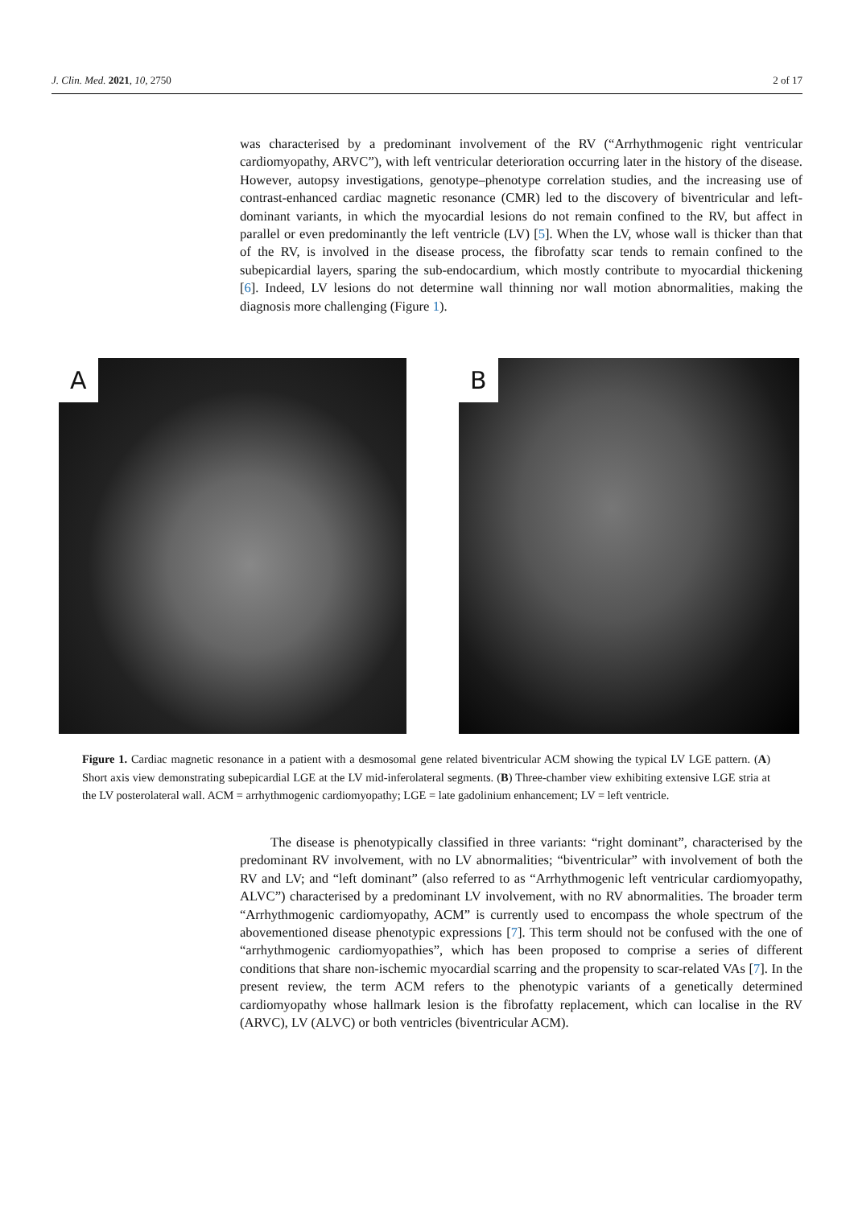J. Clin. Med. 2021, 10, 2750 2 of 17
was characterised by a predominant involvement of the RV (“Arrhythmogenic right ventricular cardiomyopathy, ARVC”), with left ventricular deterioration occurring later in the history of the disease. However, autopsy investigations, genotype–phenotype correlation studies, and the increasing use of contrast-enhanced cardiac magnetic resonance (CMR) led to the discovery of biventricular and left-dominant variants, in which the myocardial lesions do not remain confined to the RV, but affect in parallel or even predominantly the left ventricle (LV) [5]. When the LV, whose wall is thicker than that of the RV, is involved in the disease process, the fibrofatty scar tends to remain confined to the subepicardial layers, sparing the sub-endocardium, which mostly contribute to myocardial thickening [6]. Indeed, LV lesions do not determine wall thinning nor wall motion abnormalities, making the diagnosis more challenging (Figure 1).
A
B
Figure 1. Cardiac magnetic resonance in a patient with a desmosomal gene related biventricular ACM showing the typical LV LGE pattern. (A) Short axis view demonstrating subepicardial LGE at the LV mid-inferolateral segments. (B) Three-chamber view exhibiting extensive LGE stria at the LV posterolateral wall. ACM = arrhythmogenic cardiomyopathy; LGE = late gadolinium enhancement; LV = left ventricle.
The disease is phenotypically classified in three variants: “right dominant”, characterised by the predominant RV involvement, with no LV abnormalities; “biventricular” with involvement of both the RV and LV; and “left dominant” (also referred to as “Arrhythmogenic left ventricular cardiomyopathy, ALVC”) characterised by a predominant LV involvement, with no RV abnormalities. The broader term “Arrhythmogenic cardiomyopathy, ACM” is currently used to encompass the whole spectrum of the abovementioned disease phenotypic expressions [7]. This term should not be confused with the one of “arrhythmogenic cardiomyopathies”, which has been proposed to comprise a series of different conditions that share non-ischemic myocardial scarring and the propensity to scar-related VAs [7]. In the present review, the term ACM refers to the phenotypic variants of a genetically determined cardiomyopathy whose hallmark lesion is the fibrofatty replacement, which can localise in the RV (ARVC), LV (ALVC) or both ventricles (biventricular ACM).